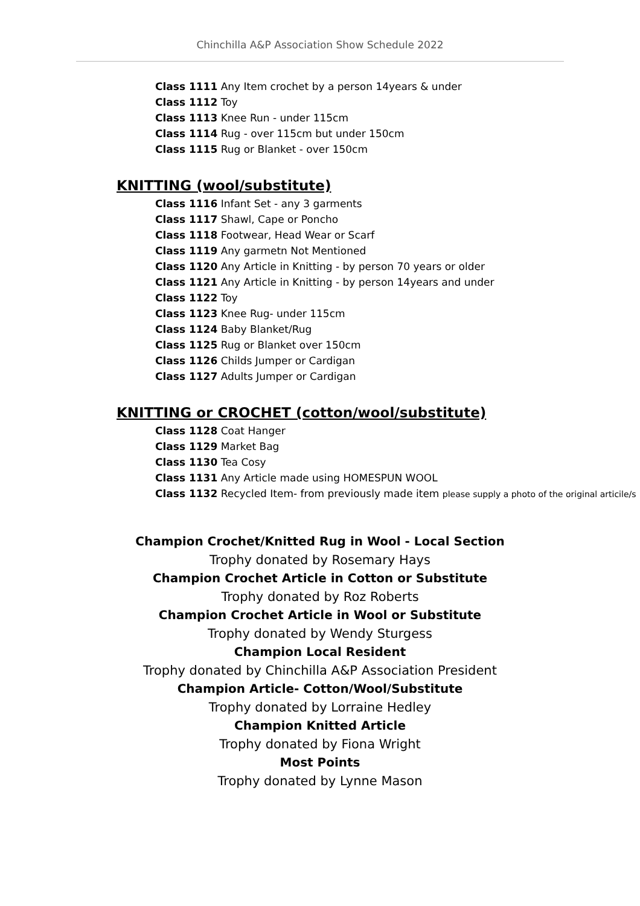Chinchilla A&P Association Show Schedule 2022
Class 1111 Any Item crochet by a person 14years & under
Class 1112 Toy
Class 1113 Knee Run - under 115cm
Class 1114 Rug - over 115cm but under 150cm
Class 1115 Rug or Blanket - over 150cm
KNITTING (wool/substitute)
Class 1116 Infant Set - any 3 garments
Class 1117 Shawl, Cape or Poncho
Class 1118 Footwear, Head Wear or Scarf
Class 1119 Any garmetn Not Mentioned
Class 1120 Any Article in Knitting - by person 70 years or older
Class 1121 Any Article in Knitting - by person 14years and under
Class 1122 Toy
Class 1123 Knee Rug- under 115cm
Class 1124 Baby Blanket/Rug
Class 1125 Rug or Blanket over 150cm
Class 1126 Childs Jumper or Cardigan
Class 1127 Adults Jumper or Cardigan
KNITTING or CROCHET (cotton/wool/substitute)
Class 1128 Coat Hanger
Class 1129 Market Bag
Class 1130 Tea Cosy
Class 1131 Any Article made using HOMESPUN WOOL
Class 1132 Recycled Item- from previously made item please supply a photo of the original articile/s
Champion Crochet/Knitted Rug in Wool - Local Section
Trophy donated by Rosemary Hays
Champion Crochet Article in Cotton or Substitute
Trophy donated by Roz Roberts
Champion Crochet Article in Wool or Substitute
Trophy donated by Wendy Sturgess
Champion Local Resident
Trophy donated by Chinchilla A&P Association President
Champion Article- Cotton/Wool/Substitute
Trophy donated by Lorraine Hedley
Champion Knitted Article
Trophy donated by Fiona Wright
Most Points
Trophy donated by Lynne Mason